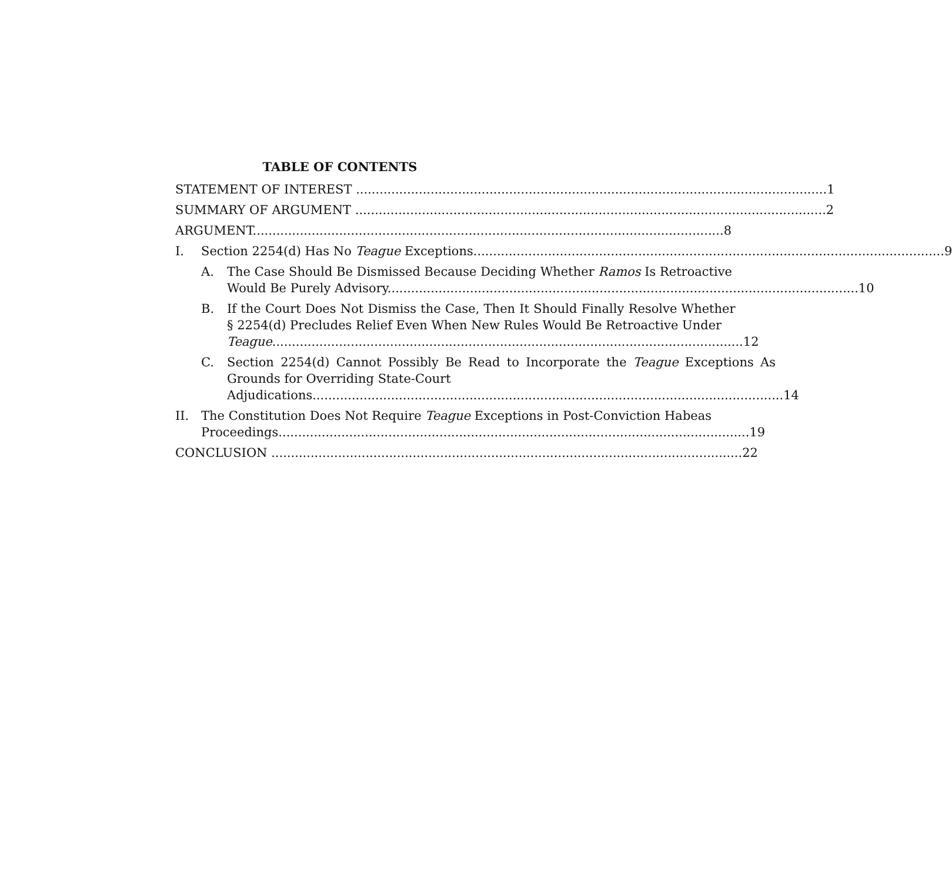TABLE OF CONTENTS
STATEMENT OF INTEREST 1
SUMMARY OF ARGUMENT 2
ARGUMENT 8
I. Section 2254(d) Has No Teague Exceptions 9
A. The Case Should Be Dismissed Because Deciding Whether Ramos Is Retroactive
Would Be Purely Advisory 10
B. If the Court Does Not Dismiss the Case, Then It Should Finally Resolve Whether § 2254(d) Precludes Relief Even When New Rules Would Be Retroactive Under
Teague 12
C. Section 2254(d) Cannot Possibly Be Read to Incorporate the Teague Exceptions As Grounds for Overriding State-Court
Adjudications 14
II. The Constitution Does Not Require Teague Exceptions in Post-Conviction Habeas
Proceedings 19
CONCLUSION 22